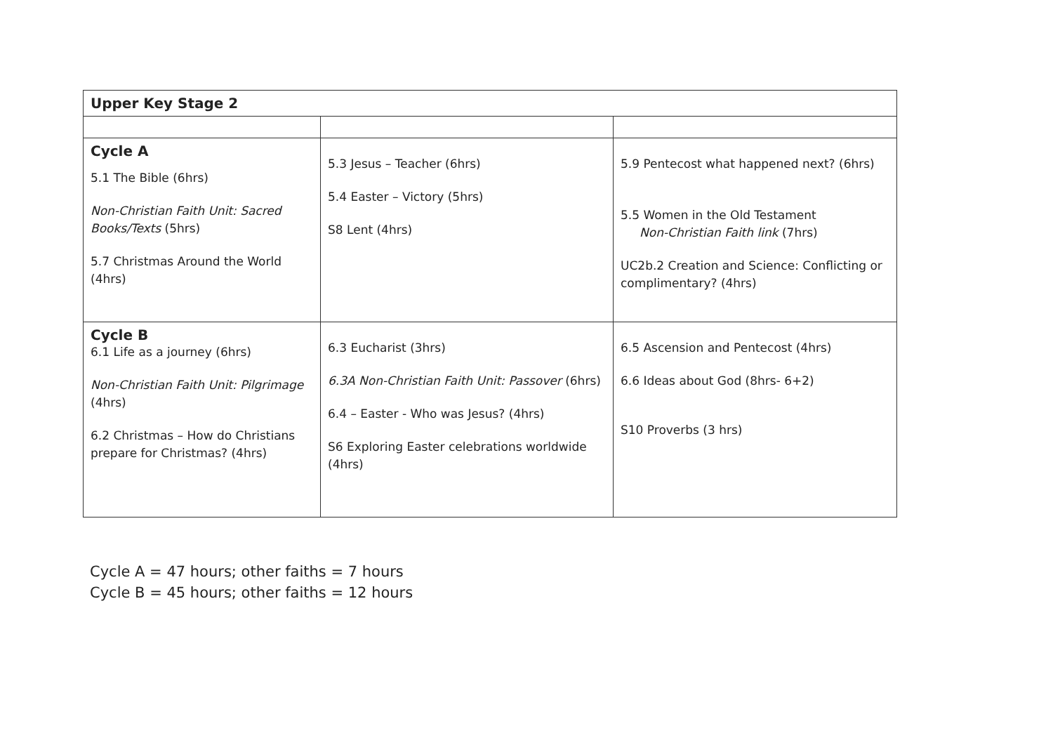| Upper Key Stage 2 | | |
| Cycle A 5.1 The Bible (6hrs) Non-Christian Faith Unit: Sacred Books/Texts (5hrs) 5.7 Christmas Around the World (4hrs) | 5.3 Jesus – Teacher (6hrs) 5.4 Easter – Victory (5hrs) S8 Lent (4hrs) | 5.9 Pentecost what happened next? (6hrs) 5.5 Women in the Old Testament Non-Christian Faith link (7hrs) UC2b.2 Creation and Science: Conflicting or complimentary? (4hrs) |
| Cycle B 6.1 Life as a journey (6hrs) Non-Christian Faith Unit: Pilgrimage (4hrs) 6.2 Christmas – How do Christians prepare for Christmas? (4hrs) | 6.3 Eucharist (3hrs) 6.3A Non-Christian Faith Unit: Passover (6hrs) 6.4 – Easter - Who was Jesus? (4hrs) S6 Exploring Easter celebrations worldwide (4hrs) | 6.5 Ascension and Pentecost (4hrs) 6.6 Ideas about God (8hrs- 6+2) S10 Proverbs (3 hrs) |
Cycle A = 47 hours; other faiths = 7 hours
Cycle B = 45 hours; other faiths = 12 hours